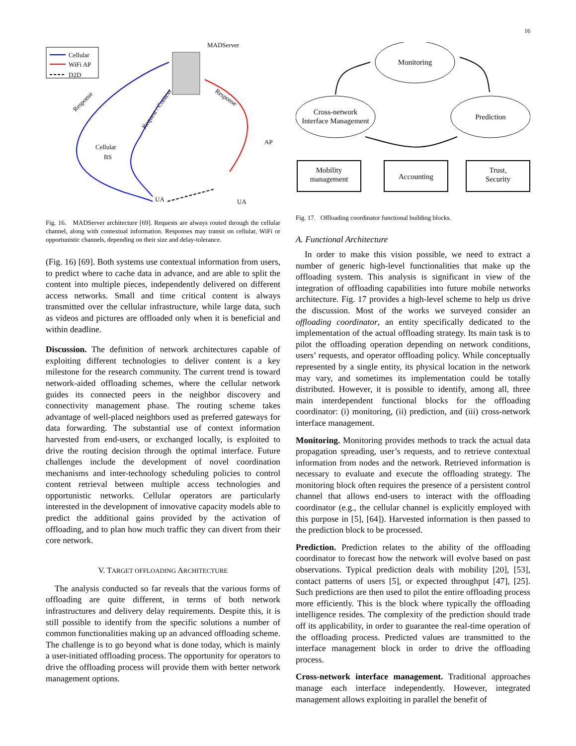16
Cellular
WiFi AP
D2D
MADServer
Response
Request / Context
Response
Cellular
BS
AP
UA
UA
Fig. 16. MADServer architecture [69]. Requests are always routed through the cellular channel, along with contextual information. Responses may transit on cellular, WiFi or opportunistic channels, depending on their size and delay-tolerance.
(Fig. 16) [69]. Both systems use contextual information from users, to predict where to cache data in advance, and are able to split the content into multiple pieces, independently delivered on different access networks. Small and time critical content is always transmitted over the cellular infrastructure, while large data, such as videos and pictures are offloaded only when it is beneficial and within deadline.
Discussion. The definition of network architectures capable of exploiting different technologies to deliver content is a key milestone for the research community. The current trend is toward network-aided offloading schemes, where the cellular network guides its connected peers in the neighbor discovery and connectivity management phase. The routing scheme takes advantage of well-placed neighbors used as preferred gateways for data forwarding. The substantial use of context information harvested from end-users, or exchanged locally, is exploited to drive the routing decision through the optimal interface. Future challenges include the development of novel coordination mechanisms and inter-technology scheduling policies to control content retrieval between multiple access technologies and opportunistic networks. Cellular operators are particularly interested in the development of innovative capacity models able to predict the additional gains provided by the activation of offloading, and to plan how much traffic they can divert from their core network.
V. TARGET OFFLOADING ARCHITECTURE
The analysis conducted so far reveals that the various forms of offloading are quite different, in terms of both network infrastructures and delivery delay requirements. Despite this, it is still possible to identify from the specific solutions a number of common functionalities making up an advanced offloading scheme. The challenge is to go beyond what is done today, which is mainly a user-initiated offloading process. The opportunity for operators to drive the offloading process will provide them with better network management options.
Monitoring
Cross-network
Interface Management
Prediction
Mobility
management
Accounting
Trust,
Security
Fig. 17. Offloading coordinator functional building blocks.
A. Functional Architecture
In order to make this vision possible, we need to extract a number of generic high-level functionalities that make up the offloading system. This analysis is significant in view of the integration of offloading capabilities into future mobile networks architecture. Fig. 17 provides a high-level scheme to help us drive the discussion. Most of the works we surveyed consider an offloading coordinator, an entity specifically dedicated to the implementation of the actual offloading strategy. Its main task is to pilot the offloading operation depending on network conditions, users’ requests, and operator offloading policy. While conceptually represented by a single entity, its physical location in the network may vary, and sometimes its implementation could be totally distributed. However, it is possible to identify, among all, three main interdependent functional blocks for the offloading coordinator: (i) monitoring, (ii) prediction, and (iii) cross-network interface management.
Monitoring. Monitoring provides methods to track the actual data propagation spreading, user’s requests, and to retrieve contextual information from nodes and the network. Retrieved information is necessary to evaluate and execute the offloading strategy. The monitoring block often requires the presence of a persistent control channel that allows end-users to interact with the offloading coordinator (e.g., the cellular channel is explicitly employed with this purpose in [5], [64]). Harvested information is then passed to the prediction block to be processed.
Prediction. Prediction relates to the ability of the offloading coordinator to forecast how the network will evolve based on past observations. Typical prediction deals with mobility [20], [53], contact patterns of users [5], or expected throughput [47], [25]. Such predictions are then used to pilot the entire offloading process more efficiently. This is the block where typically the offloading intelligence resides. The complexity of the prediction should trade off its applicability, in order to guarantee the real-time operation of the offloading process. Predicted values are transmitted to the interface management block in order to drive the offloading process.
Cross-network interface management. Traditional approaches manage each interface independently. However, integrated management allows exploiting in parallel the benefit of